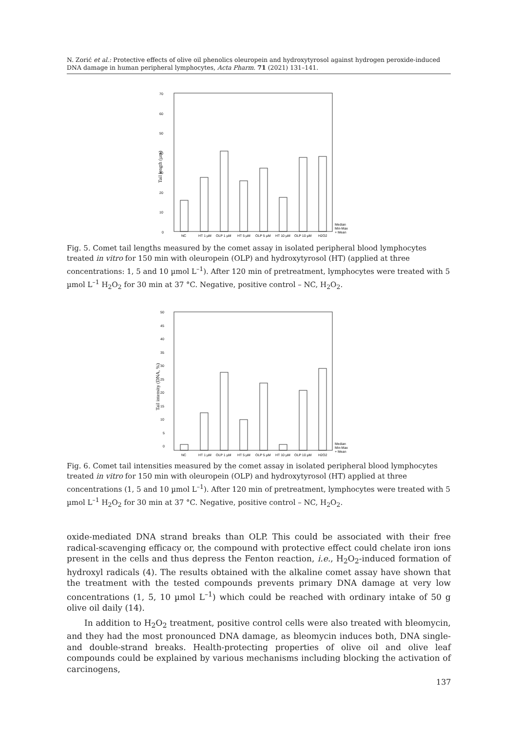N. Zorić et al.: Protective effects of olive oil phenolics oleuropein and hydroxytyrosol against hydrogen peroxide-induced DNA damage in human peripheral lymphocytes, Acta Pharm. 71 (2021) 131–141.
0
10
20
30
40
50
60
70
Tail length (µm)
NC
HT 1 µM
OLP 1 µM
HT 5 µM
OLP 5 µM
HT 10 µM
OLP 10 µM
H2O2
Median
Min-Max
+ Mean
Fig. 5. Comet tail lengths measured by the comet assay in isolated peripheral blood lymphocytes treated in vitro for 150 min with oleuropein (OLP) and hydroxytyrosol (HT) (applied at three concentrations: 1, 5 and 10 µmol L<sup>–1</sup>). After 120 min of pretreatment, lymphocytes were treated with 5 µmol L<sup>–1</sup> H<sub>2</sub>O<sub>2</sub> for 30 min at 37 °C. Negative, positive control – NC, H<sub>2</sub>O<sub>2</sub>.
0
5
10
15
20
25
30
35
40
45
50
Tail intensity (DNA, %)
NC
HT 1 µM
OLP 1 µM
HT 5 µM
OLP 5 µM
HT 10 µM
OLP 10 µM
H2O2
Median
Min-Max
+ Mean
Fig. 6. Comet tail intensities measured by the comet assay in isolated peripheral blood lymphocytes treated in vitro for 150 min with oleuropein (OLP) and hydroxytyrosol (HT) applied at three concentrations (1, 5 and 10 µmol L<sup>–1</sup>). After 120 min of pretreatment, lymphocytes were treated with 5 µmol L<sup>–1</sup> H<sub>2</sub>O<sub>2</sub> for 30 min at 37 °C. Negative, positive control – NC, H<sub>2</sub>O<sub>2</sub>.
oxide-mediated DNA strand breaks than OLP. This could be associated with their free radical-scavenging efficacy or, the compound with protective effect could chelate iron ions present in the cells and thus depress the Fenton reaction, i.e., H<sub>2</sub>O<sub>2</sub>-induced formation of hydroxyl radicals (4). The results obtained with the alkaline comet assay have shown that the treatment with the tested compounds prevents primary DNA damage at very low concentrations (1, 5, 10 µmol L<sup>–1</sup>) which could be reached with ordinary intake of 50 g olive oil daily (14).
In addition to H<sub>2</sub>O<sub>2</sub> treatment, positive control cells were also treated with bleomycin, and they had the most pronounced DNA damage, as bleomycin induces both, DNA single- and double-strand breaks. Health-protecting properties of olive oil and olive leaf compounds could be explained by various mechanisms including blocking the activation of carcinogens,
137